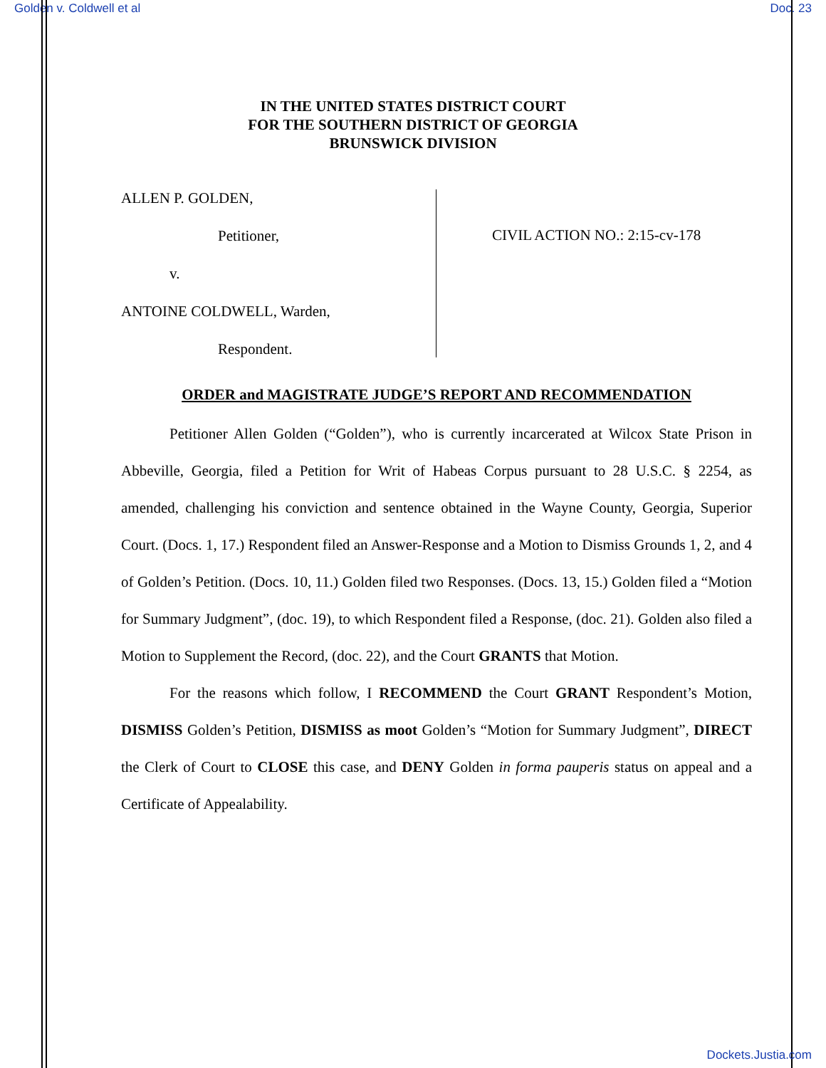Golden v. Coldwell et al Doc. 23
IN THE UNITED STATES DISTRICT COURT
FOR THE SOUTHERN DISTRICT OF GEORGIA
BRUNSWICK DIVISION
ALLEN P. GOLDEN,
Petitioner,
v.
ANTOINE COLDWELL, Warden,
Respondent.
CIVIL ACTION NO.: 2:15-cv-178
ORDER and MAGISTRATE JUDGE’S REPORT AND RECOMMENDATION
Petitioner Allen Golden (“Golden”), who is currently incarcerated at Wilcox State Prison in Abbeville, Georgia, filed a Petition for Writ of Habeas Corpus pursuant to 28 U.S.C. § 2254, as amended, challenging his conviction and sentence obtained in the Wayne County, Georgia, Superior Court. (Docs. 1, 17.) Respondent filed an Answer-Response and a Motion to Dismiss Grounds 1, 2, and 4 of Golden’s Petition. (Docs. 10, 11.) Golden filed two Responses. (Docs. 13, 15.) Golden filed a “Motion for Summary Judgment”, (doc. 19), to which Respondent filed a Response, (doc. 21). Golden also filed a Motion to Supplement the Record, (doc. 22), and the Court GRANTS that Motion.
For the reasons which follow, I RECOMMEND the Court GRANT Respondent’s Motion, DISMISS Golden’s Petition, DISMISS as moot Golden’s “Motion for Summary Judgment”, DIRECT the Clerk of Court to CLOSE this case, and DENY Golden in forma pauperis status on appeal and a Certificate of Appealability.
Dockets.Justia.com